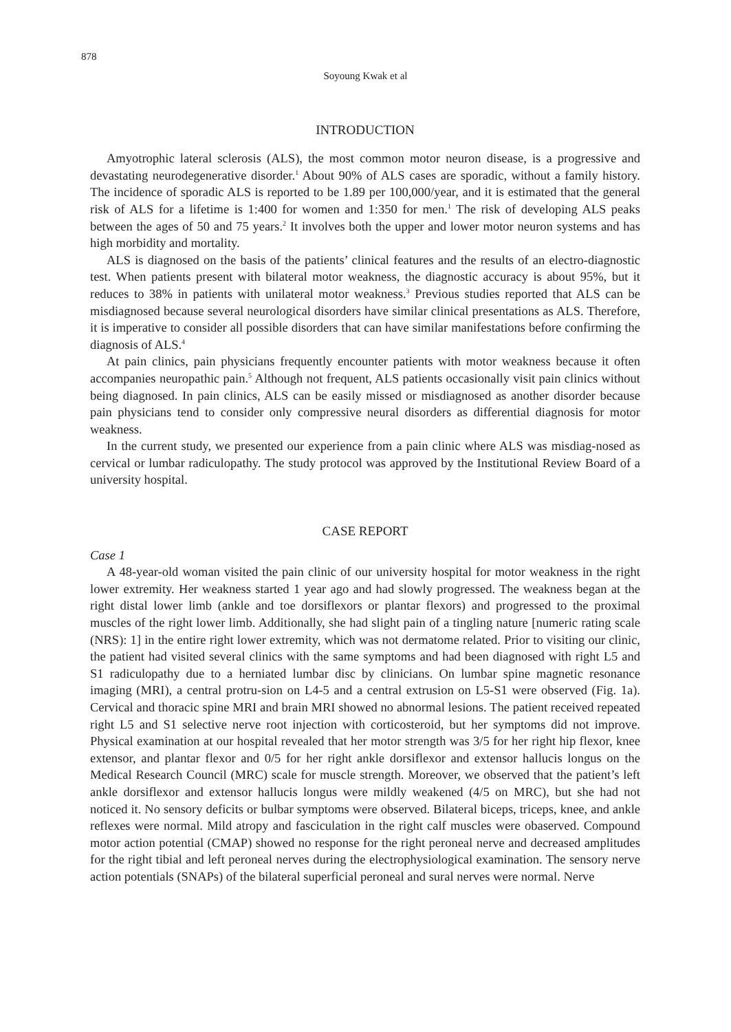878
Soyoung Kwak et al
INTRODUCTION
Amyotrophic lateral sclerosis (ALS), the most common motor neuron disease, is a progressive and devastating neurodegenerative disorder.<sup>1</sup> About 90% of ALS cases are sporadic, without a family history. The incidence of sporadic ALS is reported to be 1.89 per 100,000/year, and it is estimated that the general risk of ALS for a lifetime is 1:400 for women and 1:350 for men.<sup>1</sup> The risk of developing ALS peaks between the ages of 50 and 75 years.<sup>2</sup> It involves both the upper and lower motor neuron systems and has high morbidity and mortality.
ALS is diagnosed on the basis of the patients’ clinical features and the results of an electro-diagnostic test. When patients present with bilateral motor weakness, the diagnostic accuracy is about 95%, but it reduces to 38% in patients with unilateral motor weakness.<sup>3</sup> Previous studies reported that ALS can be misdiagnosed because several neurological disorders have similar clinical presentations as ALS. Therefore, it is imperative to consider all possible disorders that can have similar manifestations before confirming the diagnosis of ALS.<sup>4</sup>
At pain clinics, pain physicians frequently encounter patients with motor weakness because it often accompanies neuropathic pain.<sup>5</sup> Although not frequent, ALS patients occasionally visit pain clinics without being diagnosed. In pain clinics, ALS can be easily missed or misdiagnosed as another disorder because pain physicians tend to consider only compressive neural disorders as differential diagnosis for motor weakness.
In the current study, we presented our experience from a pain clinic where ALS was misdiag-nosed as cervical or lumbar radiculopathy. The study protocol was approved by the Institutional Review Board of a university hospital.
CASE REPORT
Case 1
A 48-year-old woman visited the pain clinic of our university hospital for motor weakness in the right lower extremity. Her weakness started 1 year ago and had slowly progressed. The weakness began at the right distal lower limb (ankle and toe dorsiflexors or plantar flexors) and progressed to the proximal muscles of the right lower limb. Additionally, she had slight pain of a tingling nature [numeric rating scale (NRS): 1] in the entire right lower extremity, which was not dermatome related. Prior to visiting our clinic, the patient had visited several clinics with the same symptoms and had been diagnosed with right L5 and S1 radiculopathy due to a herniated lumbar disc by clinicians. On lumbar spine magnetic resonance imaging (MRI), a central protru-sion on L4-5 and a central extrusion on L5-S1 were observed (Fig. 1a). Cervical and thoracic spine MRI and brain MRI showed no abnormal lesions. The patient received repeated right L5 and S1 selective nerve root injection with corticosteroid, but her symptoms did not improve. Physical examination at our hospital revealed that her motor strength was 3/5 for her right hip flexor, knee extensor, and plantar flexor and 0/5 for her right ankle dorsiflexor and extensor hallucis longus on the Medical Research Council (MRC) scale for muscle strength. Moreover, we observed that the patient’s left ankle dorsiflexor and extensor hallucis longus were mildly weakened (4/5 on MRC), but she had not noticed it. No sensory deficits or bulbar symptoms were observed. Bilateral biceps, triceps, knee, and ankle reflexes were normal. Mild atropy and fasciculation in the right calf muscles were obaserved. Compound motor action potential (CMAP) showed no response for the right peroneal nerve and decreased amplitudes for the right tibial and left peroneal nerves during the electrophysiological examination. The sensory nerve action potentials (SNAPs) of the bilateral superficial peroneal and sural nerves were normal. Nerve